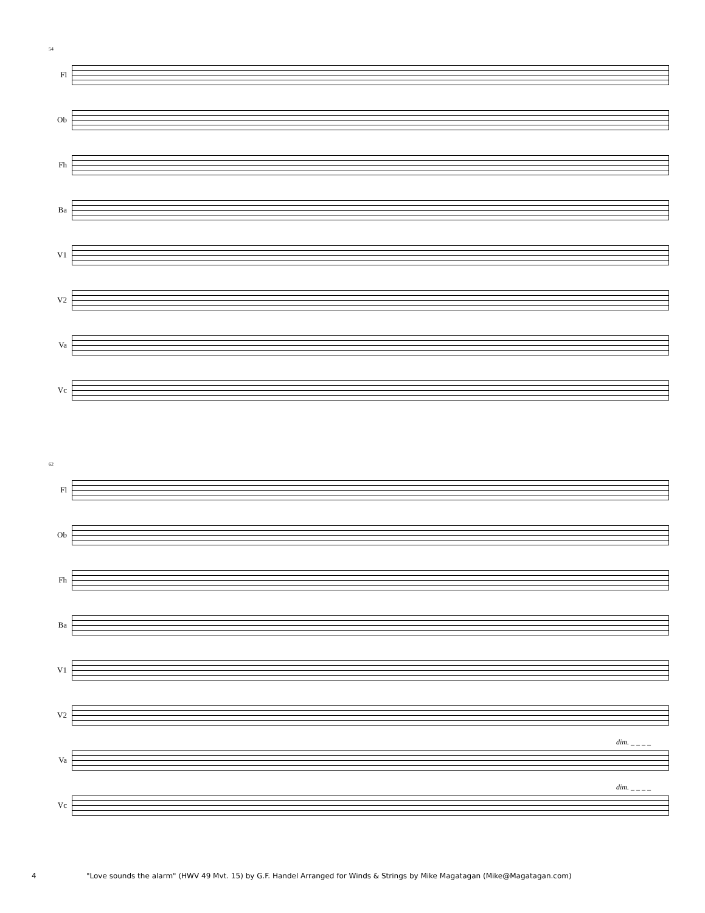54
Fl
Ob
Fh
Ba
V1
V2
Va
Vc
62
Fl
Ob
Fh
Ba
V1
V2
dim. _ _ _ _
Va
dim. _ _ _ _
Vc
4 "Love sounds the alarm" (HWV 49 Mvt. 15) by G.F. Handel Arranged for Winds & Strings by Mike Magatagan (Mike@Magatagan.com)